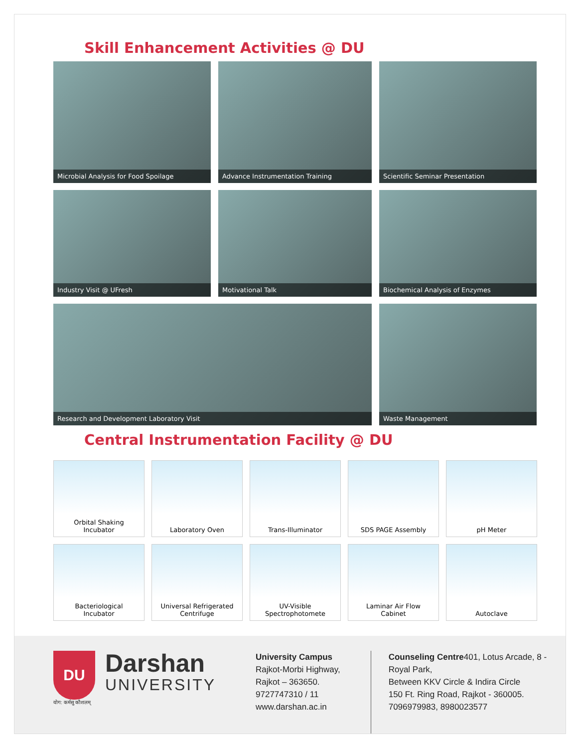Skill Enhancement Activities @ DU
Microbial Analysis for Food Spoilage
Advance Instrumentation Training
Scientific Seminar Presentation
Industry Visit @ UFresh
Motivational Talk
Biochemical Analysis of Enzymes
Research and Development Laboratory Visit
Waste Management
Central Instrumentation Facility @ DU
Orbital Shaking
Incubator
Laboratory Oven
Trans-Illuminator
SDS PAGE Assembly
pH Meter
Bacteriological
Incubator
Universal Refrigerated
Centrifuge
UV-Visible
Spectrophotomete
Laminar Air Flow
Cabinet
Autoclave
DU
योग: कर्मसु कौशलम्
Darshan
UNIVERSITY
University Campus
Rajkot-Morbi Highway,
Rajkot – 363650.
9727747310 / 11
www.darshan.ac.in
Counseling Centre401, Lotus Arcade, 8 - Royal Park,
Between KKV Circle & Indira Circle
150 Ft. Ring Road, Rajkot - 360005.
7096979983, 8980023577